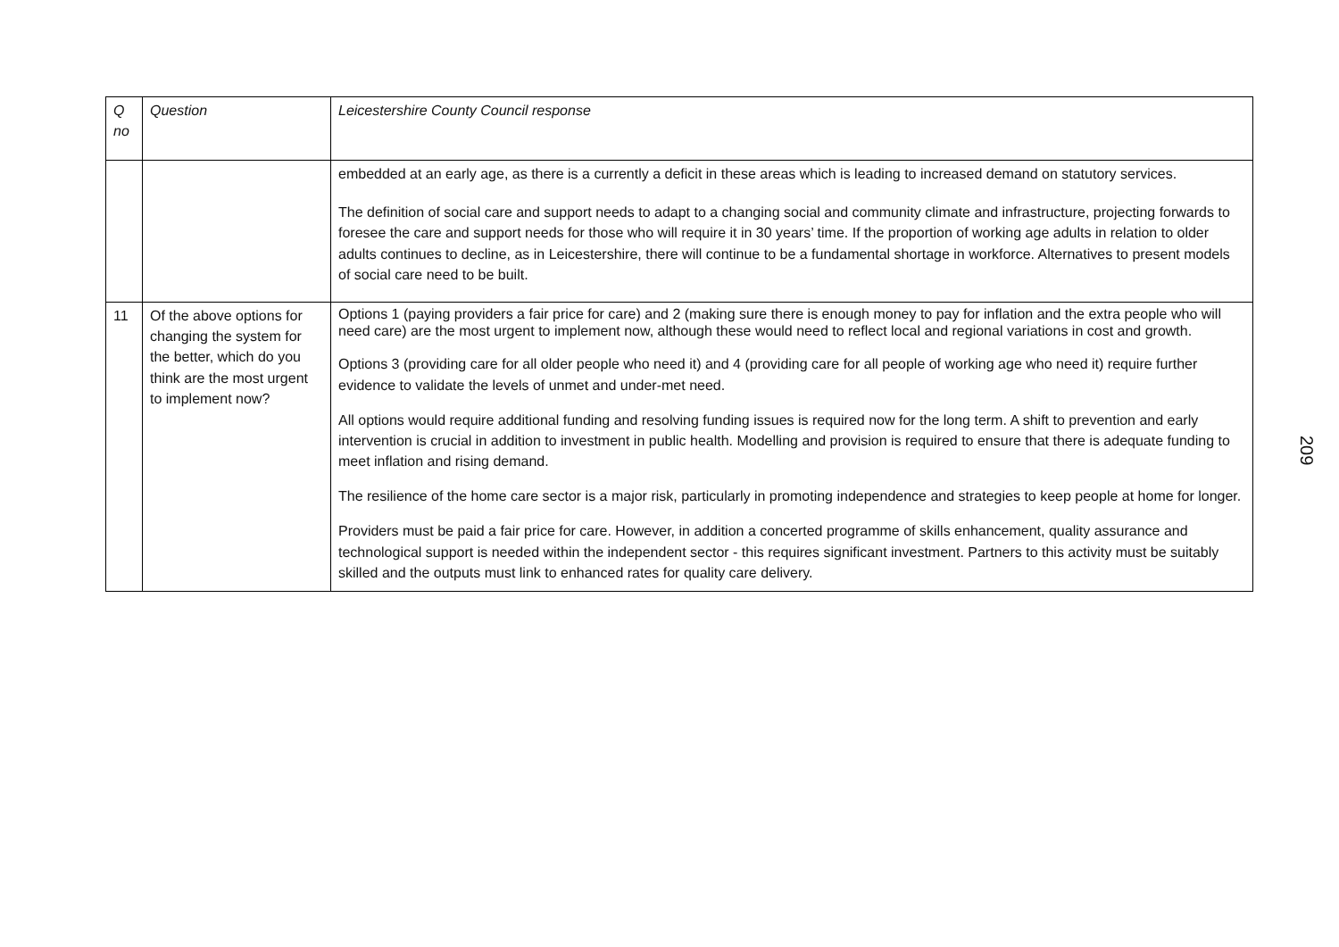| Q no | Question | Leicestershire County Council response |
| --- | --- | --- |
| | | embedded at an early age, as there is a currently a deficit in these areas which is leading to increased demand on statutory services. The definition of social care and support needs to adapt to a changing social and community climate and infrastructure, projecting forwards to foresee the care and support needs for those who will require it in 30 years’ time. If the proportion of working age adults in relation to older adults continues to decline, as in Leicestershire, there will continue to be a fundamental shortage in workforce. Alternatives to present models of social care need to be built. |
| 11 | Of the above options for changing the system for the better, which do you think are the most urgent to implement now? | Options 1 (paying providers a fair price for care) and 2 (making sure there is enough money to pay for inflation and the extra people who will need care) are the most urgent to implement now, although these would need to reflect local and regional variations in cost and growth. Options 3 (providing care for all older people who need it) and 4 (providing care for all people of working age who need it) require further evidence to validate the levels of unmet and under-met need. All options would require additional funding and resolving funding issues is required now for the long term. A shift to prevention and early intervention is crucial in addition to investment in public health. Modelling and provision is required to ensure that there is adequate funding to meet inflation and rising demand. The resilience of the home care sector is a major risk, particularly in promoting independence and strategies to keep people at home for longer. Providers must be paid a fair price for care. However, in addition a concerted programme of skills enhancement, quality assurance and technological support is needed within the independent sector - this requires significant investment. Partners to this activity must be suitably skilled and the outputs must link to enhanced rates for quality care delivery. |
209